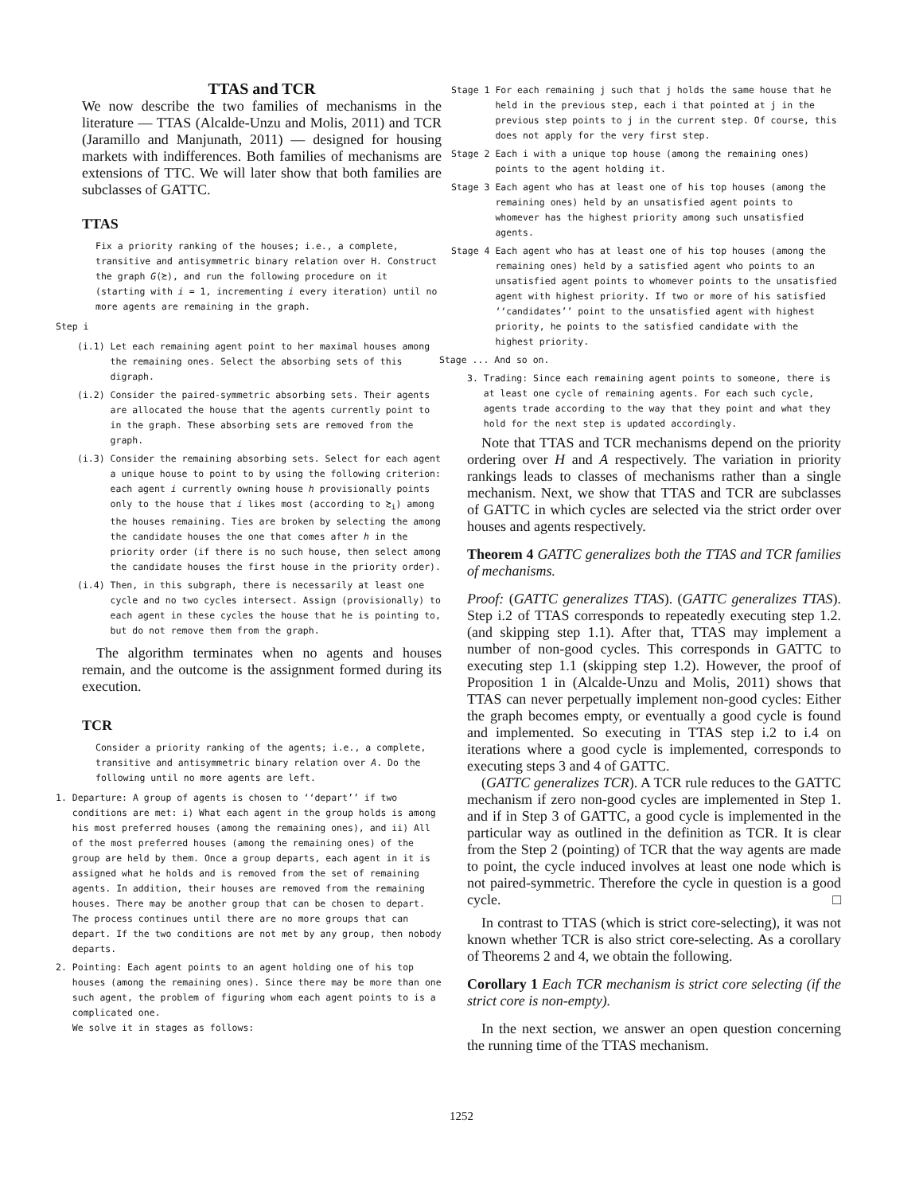TTAS and TCR
We now describe the two families of mechanisms in the literature — TTAS (Alcalde-Unzu and Molis, 2011) and TCR (Jaramillo and Manjunath, 2011) — designed for housing markets with indifferences. Both families of mechanisms are extensions of TTC. We will later show that both families are subclasses of GATTC.
TTAS
Fix a priority ranking of the houses; i.e., a complete, transitive and antisymmetric binary relation over H. Construct the graph G(≿), and run the following procedure on it (starting with i = 1, incrementing i every iteration) until no more agents are remaining in the graph.
Step i
(i.1) Let each remaining agent point to her maximal houses among the remaining ones. Select the absorbing sets of this digraph.
(i.2) Consider the paired-symmetric absorbing sets. Their agents are allocated the house that the agents currently point to in the graph. These absorbing sets are removed from the graph.
(i.3) Consider the remaining absorbing sets. Select for each agent a unique house to point to by using the following criterion: each agent i currently owning house h provisionally points only to the house that i likes most (according to ≿<sub>i</sub>) among the houses remaining. Ties are broken by selecting the among the candidate houses the one that comes after h in the priority order (if there is no such house, then select among the candidate houses the first house in the priority order).
(i.4) Then, in this subgraph, there is necessarily at least one cycle and no two cycles intersect. Assign (provisionally) to each agent in these cycles the house that he is pointing to, but do not remove them from the graph.
The algorithm terminates when no agents and houses remain, and the outcome is the assignment formed during its execution.
TCR
Consider a priority ranking of the agents; i.e., a complete, transitive and antisymmetric binary relation over A. Do the following until no more agents are left.
1. Departure: A group of agents is chosen to ‘‘depart’’ if two conditions are met: i) What each agent in the group holds is among his most preferred houses (among the remaining ones), and ii) All of the most preferred houses (among the remaining ones) of the group are held by them. Once a group departs, each agent in it is assigned what he holds and is removed from the set of remaining agents. In addition, their houses are removed from the remaining houses. There may be another group that can be chosen to depart. The process continues until there are no more groups that can depart. If the two conditions are not met by any group, then nobody departs.
2. Pointing: Each agent points to an agent holding one of his top houses (among the remaining ones). Since there may be more than one such agent, the problem of figuring whom each agent points to is a complicated one.
We solve it in stages as follows:
Stage 1 For each remaining j such that j holds the same house that he held in the previous step, each i that pointed at j in the previous step points to j in the current step. Of course, this does not apply for the very first step.
Stage 2 Each i with a unique top house (among the remaining ones) points to the agent holding it.
Stage 3 Each agent who has at least one of his top houses (among the remaining ones) held by an unsatisfied agent points to whomever has the highest priority among such unsatisfied agents.
Stage 4 Each agent who has at least one of his top houses (among the remaining ones) held by a satisfied agent who points to an unsatisfied agent points to whomever points to the unsatisfied agent with highest priority. If two or more of his satisfied ‘‘candidates’’ point to the unsatisfied agent with highest priority, he points to the satisfied candidate with the highest priority.
Stage ... And so on.
3. Trading: Since each remaining agent points to someone, there is at least one cycle of remaining agents. For each such cycle, agents trade according to the way that they point and what they hold for the next step is updated accordingly.
Note that TTAS and TCR mechanisms depend on the priority ordering over H and A respectively. The variation in priority rankings leads to classes of mechanisms rather than a single mechanism. Next, we show that TTAS and TCR are subclasses of GATTC in which cycles are selected via the strict order over houses and agents respectively.
Theorem 4 GATTC generalizes both the TTAS and TCR families of mechanisms.
Proof: (GATTC generalizes TTAS). (GATTC generalizes TTAS). Step i.2 of TTAS corresponds to repeatedly executing step 1.2. (and skipping step 1.1). After that, TTAS may implement a number of non-good cycles. This corresponds in GATTC to executing step 1.1 (skipping step 1.2). However, the proof of Proposition 1 in (Alcalde-Unzu and Molis, 2011) shows that TTAS can never perpetually implement non-good cycles: Either the graph becomes empty, or eventually a good cycle is found and implemented. So executing in TTAS step i.2 to i.4 on iterations where a good cycle is implemented, corresponds to executing steps 3 and 4 of GATTC.
(GATTC generalizes TCR). A TCR rule reduces to the GATTC mechanism if zero non-good cycles are implemented in Step 1. and if in Step 3 of GATTC, a good cycle is implemented in the particular way as outlined in the definition as TCR. It is clear from the Step 2 (pointing) of TCR that the way agents are made to point, the cycle induced involves at least one node which is not paired-symmetric. Therefore the cycle in question is a good cycle. □
In contrast to TTAS (which is strict core-selecting), it was not known whether TCR is also strict core-selecting. As a corollary of Theorems 2 and 4, we obtain the following.
Corollary 1 Each TCR mechanism is strict core selecting (if the strict core is non-empty).
In the next section, we answer an open question concerning the running time of the TTAS mechanism.
1252